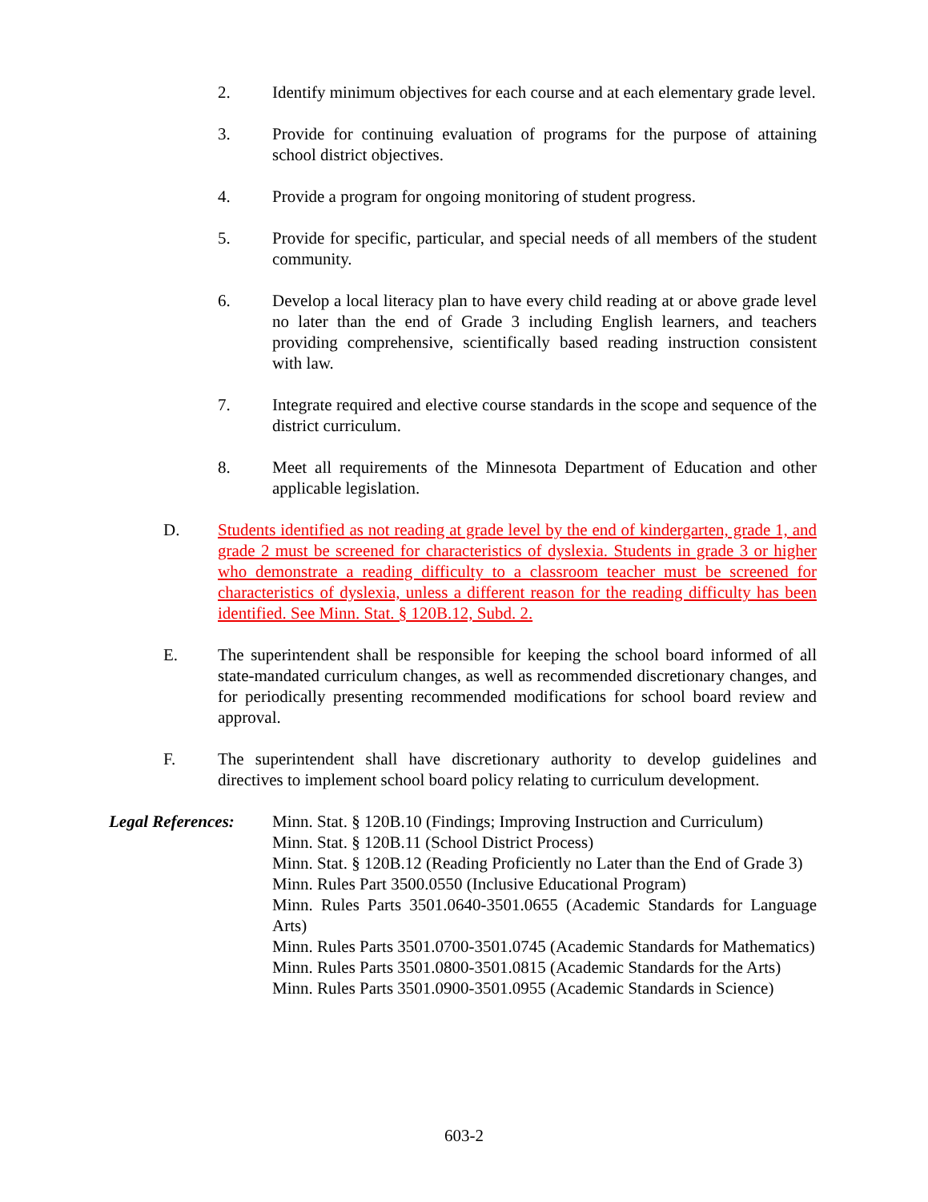2. Identify minimum objectives for each course and at each elementary grade level.
3. Provide for continuing evaluation of programs for the purpose of attaining school district objectives.
4. Provide a program for ongoing monitoring of student progress.
5. Provide for specific, particular, and special needs of all members of the student community.
6. Develop a local literacy plan to have every child reading at or above grade level no later than the end of Grade 3 including English learners, and teachers providing comprehensive, scientifically based reading instruction consistent with law.
7. Integrate required and elective course standards in the scope and sequence of the district curriculum.
8. Meet all requirements of the Minnesota Department of Education and other applicable legislation.
D. Students identified as not reading at grade level by the end of kindergarten, grade 1, and grade 2 must be screened for characteristics of dyslexia. Students in grade 3 or higher who demonstrate a reading difficulty to a classroom teacher must be screened for characteristics of dyslexia, unless a different reason for the reading difficulty has been identified. See Minn. Stat. § 120B.12, Subd. 2.
E. The superintendent shall be responsible for keeping the school board informed of all state-mandated curriculum changes, as well as recommended discretionary changes, and for periodically presenting recommended modifications for school board review and approval.
F. The superintendent shall have discretionary authority to develop guidelines and directives to implement school board policy relating to curriculum development.
Legal References:
Minn. Stat. § 120B.10 (Findings; Improving Instruction and Curriculum)
Minn. Stat. § 120B.11 (School District Process)
Minn. Stat. § 120B.12 (Reading Proficiently no Later than the End of Grade 3)
Minn. Rules Part 3500.0550 (Inclusive Educational Program)
Minn. Rules Parts 3501.0640-3501.0655 (Academic Standards for Language Arts)
Minn. Rules Parts 3501.0700-3501.0745 (Academic Standards for Mathematics)
Minn. Rules Parts 3501.0800-3501.0815 (Academic Standards for the Arts)
Minn. Rules Parts 3501.0900-3501.0955 (Academic Standards in Science)
603-2